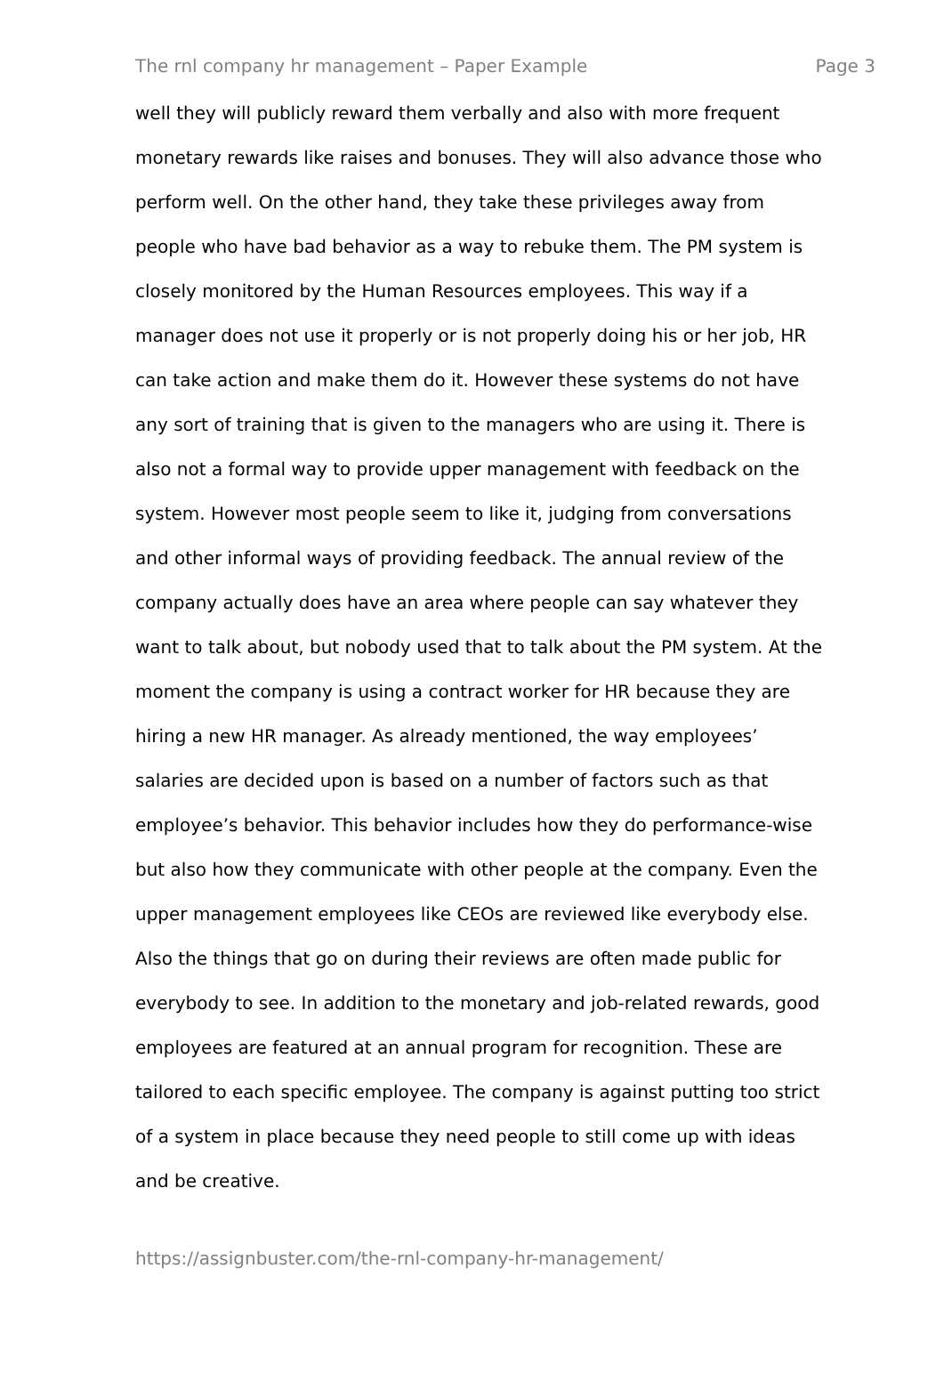The rnl company hr management – Paper Example Page 3
well they will publicly reward them verbally and also with more frequent
monetary rewards like raises and bonuses. They will also advance those who
perform well. On the other hand, they take these privileges away from
people who have bad behavior as a way to rebuke them. The PM system is
closely monitored by the Human Resources employees. This way if a
manager does not use it properly or is not properly doing his or her job, HR
can take action and make them do it. However these systems do not have
any sort of training that is given to the managers who are using it. There is
also not a formal way to provide upper management with feedback on the
system. However most people seem to like it, judging from conversations
and other informal ways of providing feedback. The annual review of the
company actually does have an area where people can say whatever they
want to talk about, but nobody used that to talk about the PM system. At the
moment the company is using a contract worker for HR because they are
hiring a new HR manager. As already mentioned, the way employees’
salaries are decided upon is based on a number of factors such as that
employee’s behavior. This behavior includes how they do performance-wise
but also how they communicate with other people at the company. Even the
upper management employees like CEOs are reviewed like everybody else.
Also the things that go on during their reviews are often made public for
everybody to see. In addition to the monetary and job-related rewards, good
employees are featured at an annual program for recognition. These are
tailored to each specific employee. The company is against putting too strict
of a system in place because they need people to still come up with ideas
and be creative.
https://assignbuster.com/the-rnl-company-hr-management/